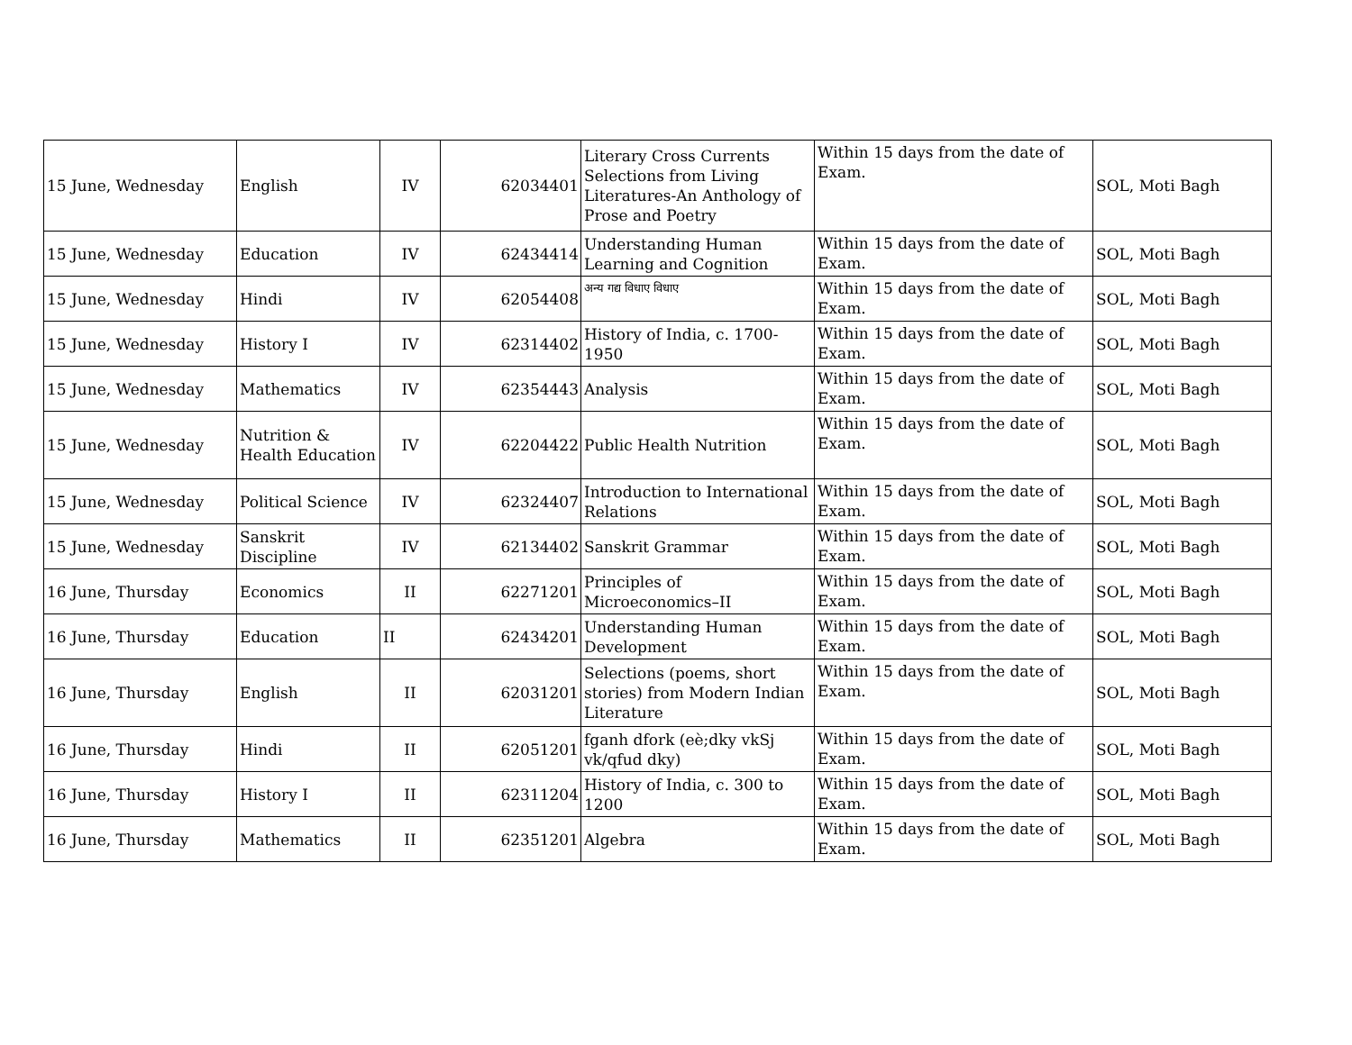| 15 June, Wednesday | English | IV | 62034401 | Literary Cross Currents Selections from Living Literatures-An Anthology of Prose and Poetry | Within 15 days from the date of Exam. | SOL, Moti Bagh |
| 15 June, Wednesday | Education | IV | 62434414 | Understanding Human Learning and Cognition | Within 15 days from the date of Exam. | SOL, Moti Bagh |
| 15 June, Wednesday | Hindi | IV | 62054408 | अन्य गद्य विधाए विधाए | Within 15 days from the date of Exam. | SOL, Moti Bagh |
| 15 June, Wednesday | History I | IV | 62314402 | History of India, c. 1700-1950 | Within 15 days from the date of Exam. | SOL, Moti Bagh |
| 15 June, Wednesday | Mathematics | IV | 62354443 | Analysis | Within 15 days from the date of Exam. | SOL, Moti Bagh |
| 15 June, Wednesday | Nutrition & Health Education | IV | 62204422 | Public Health Nutrition | Within 15 days from the date of Exam. | SOL, Moti Bagh |
| 15 June, Wednesday | Political Science | IV | 62324407 | Introduction to International Relations | Within 15 days from the date of Exam. | SOL, Moti Bagh |
| 15 June, Wednesday | Sanskrit Discipline | IV | 62134402 | Sanskrit Grammar | Within 15 days from the date of Exam. | SOL, Moti Bagh |
| 16 June, Thursday | Economics | II | 62271201 | Principles of Microeconomics–II | Within 15 days from the date of Exam. | SOL, Moti Bagh |
| 16 June, Thursday | Education | II | 62434201 | Understanding Human Development | Within 15 days from the date of Exam. | SOL, Moti Bagh |
| 16 June, Thursday | English | II | 62031201 | Selections (poems, short stories) from Modern Indian Literature | Within 15 days from the date of Exam. | SOL, Moti Bagh |
| 16 June, Thursday | Hindi | II | 62051201 | fganh dfork (eè;dky vkSj vk/qfud dky) | Within 15 days from the date of Exam. | SOL, Moti Bagh |
| 16 June, Thursday | History I | II | 62311204 | History of India, c. 300 to 1200 | Within 15 days from the date of Exam. | SOL, Moti Bagh |
| 16 June, Thursday | Mathematics | II | 62351201 | Algebra | Within 15 days from the date of Exam. | SOL, Moti Bagh |